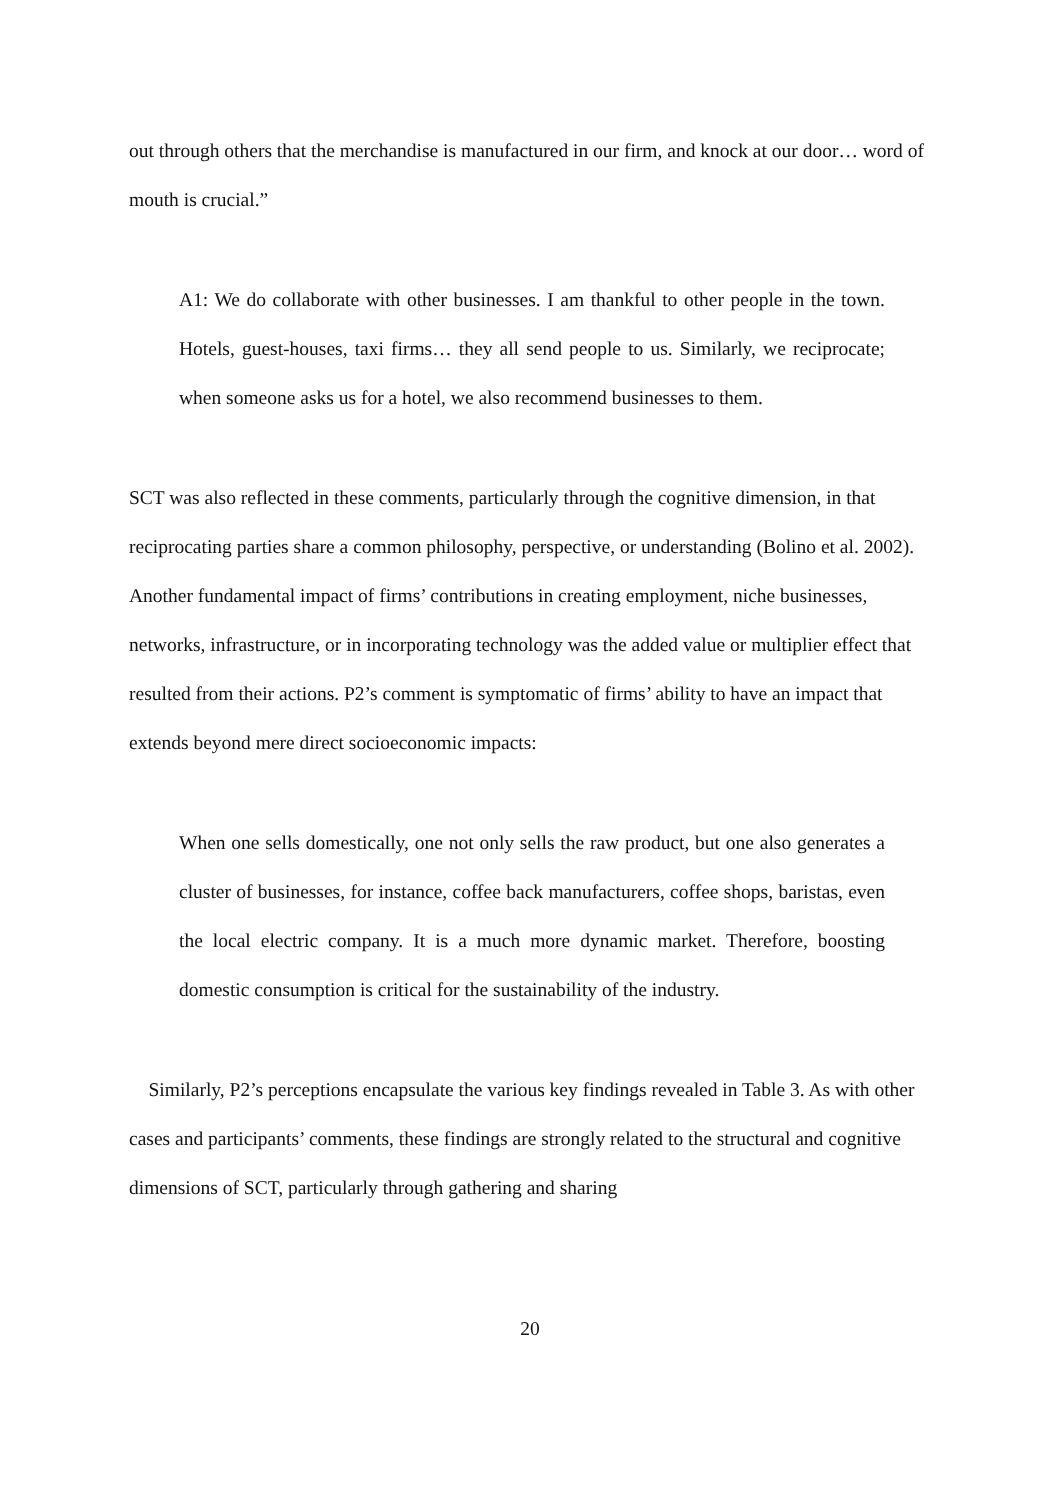out through others that the merchandise is manufactured in our firm, and knock at our door… word of mouth is crucial.”
A1: We do collaborate with other businesses. I am thankful to other people in the town. Hotels, guest-houses, taxi firms… they all send people to us. Similarly, we reciprocate; when someone asks us for a hotel, we also recommend businesses to them.
SCT was also reflected in these comments, particularly through the cognitive dimension, in that reciprocating parties share a common philosophy, perspective, or understanding (Bolino et al. 2002). Another fundamental impact of firms’ contributions in creating employment, niche businesses, networks, infrastructure, or in incorporating technology was the added value or multiplier effect that resulted from their actions. P2’s comment is symptomatic of firms’ ability to have an impact that extends beyond mere direct socioeconomic impacts:
When one sells domestically, one not only sells the raw product, but one also generates a cluster of businesses, for instance, coffee back manufacturers, coffee shops, baristas, even the local electric company. It is a much more dynamic market. Therefore, boosting domestic consumption is critical for the sustainability of the industry.
Similarly, P2’s perceptions encapsulate the various key findings revealed in Table 3. As with other cases and participants’ comments, these findings are strongly related to the structural and cognitive dimensions of SCT, particularly through gathering and sharing
20